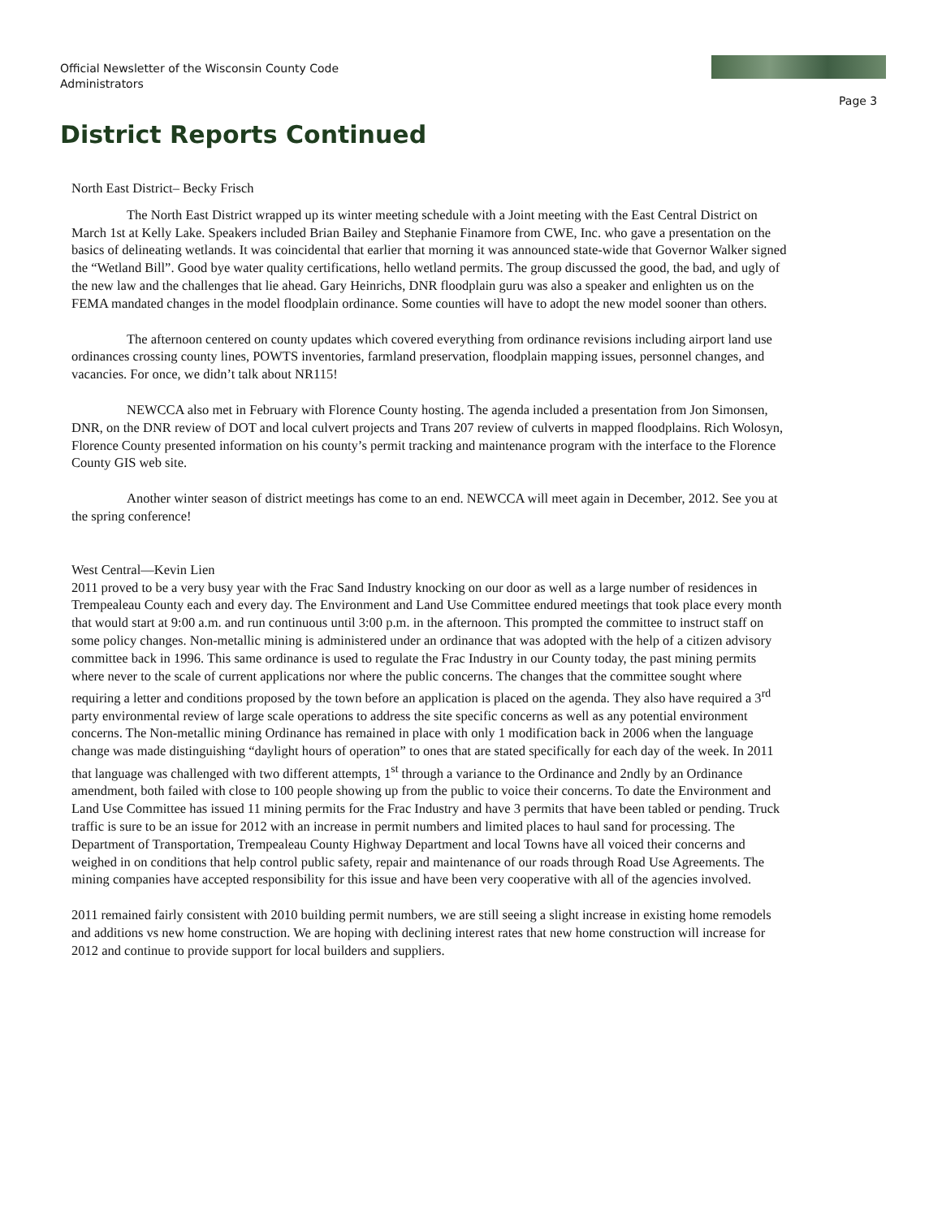Official Newsletter of the Wisconsin County Code Administrators
Page 3
District Reports Continued
North East District– Becky Frisch
The North East District wrapped up its winter meeting schedule with a Joint meeting with the East Central District on March 1st at Kelly Lake. Speakers included Brian Bailey and Stephanie Finamore from CWE, Inc. who gave a presentation on the basics of delineating wetlands. It was coincidental that earlier that morning it was announced state-wide that Governor Walker signed the “Wetland Bill”. Good bye water quality certifications, hello wetland permits. The group discussed the good, the bad, and ugly of the new law and the challenges that lie ahead. Gary Heinrichs, DNR floodplain guru was also a speaker and enlighten us on the FEMA mandated changes in the model floodplain ordinance. Some counties will have to adopt the new model sooner than others.
The afternoon centered on county updates which covered everything from ordinance revisions including airport land use ordinances crossing county lines, POWTS inventories, farmland preservation, floodplain mapping issues, personnel changes, and vacancies. For once, we didn’t talk about NR115!
NEWCCA also met in February with Florence County hosting. The agenda included a presentation from Jon Simonsen, DNR, on the DNR review of DOT and local culvert projects and Trans 207 review of culverts in mapped floodplains. Rich Wolosyn, Florence County presented information on his county’s permit tracking and maintenance program with the interface to the Florence County GIS web site.
Another winter season of district meetings has come to an end. NEWCCA will meet again in December, 2012. See you at the spring conference!
West Central—Kevin Lien
2011 proved to be a very busy year with the Frac Sand Industry knocking on our door as well as a large number of residences in Trempealeau County each and every day. The Environment and Land Use Committee endured meetings that took place every month that would start at 9:00 a.m. and run continuous until 3:00 p.m. in the afternoon. This prompted the committee to instruct staff on some policy changes. Non-metallic mining is administered under an ordinance that was adopted with the help of a citizen advisory committee back in 1996. This same ordinance is used to regulate the Frac Industry in our County today, the past mining permits where never to the scale of current applications nor where the public concerns. The changes that the committee sought where requiring a letter and conditions proposed by the town before an application is placed on the agenda. They also have required a 3<sup>rd</sup> party environmental review of large scale operations to address the site specific concerns as well as any potential environment concerns. The Non-metallic mining Ordinance has remained in place with only 1 modification back in 2006 when the language change was made distinguishing “daylight hours of operation” to ones that are stated specifically for each day of the week. In 2011 that language was challenged with two different attempts, 1<sup>st</sup> through a variance to the Ordinance and 2ndly by an Ordinance amendment, both failed with close to 100 people showing up from the public to voice their concerns. To date the Environment and Land Use Committee has issued 11 mining permits for the Frac Industry and have 3 permits that have been tabled or pending. Truck traffic is sure to be an issue for 2012 with an increase in permit numbers and limited places to haul sand for processing. The Department of Transportation, Trempealeau County Highway Department and local Towns have all voiced their concerns and weighed in on conditions that help control public safety, repair and maintenance of our roads through Road Use Agreements. The mining companies have accepted responsibility for this issue and have been very cooperative with all of the agencies involved.
2011 remained fairly consistent with 2010 building permit numbers, we are still seeing a slight increase in existing home remodels and additions vs new home construction. We are hoping with declining interest rates that new home construction will increase for 2012 and continue to provide support for local builders and suppliers.